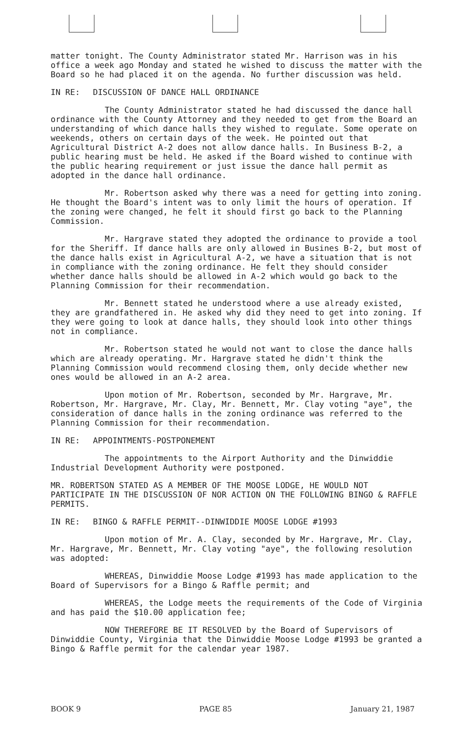matter tonight. The County Administrator stated Mr. Harrison was in his office a week ago Monday and stated he wished to discuss the matter with the Board so he had placed it on the agenda. No further discussion was held.
IN RE: DISCUSSION OF DANCE HALL ORDINANCE
The County Administrator stated he had discussed the dance hall ordinance with the County Attorney and they needed to get from the Board an understanding of which dance halls they wished to regulate. Some operate on weekends, others on certain days of the week. He pointed out that Agricultural District A-2 does not allow dance halls. In Business B-2, a public hearing must be held. He asked if the Board wished to continue with the public hearing requirement or just issue the dance hall permit as adopted in the dance hall ordinance.
Mr. Robertson asked why there was a need for getting into zoning. He thought the Board's intent was to only limit the hours of operation. If the zoning were changed, he felt it should first go back to the Planning Commission.
Mr. Hargrave stated they adopted the ordinance to provide a tool for the Sheriff. If dance halls are only allowed in Busines B-2, but most of the dance halls exist in Agricultural A-2, we have a situation that is not in compliance with the zoning ordinance. He felt they should consider whether dance halls should be allowed in A-2 which would go back to the Planning Commission for their recommendation.
Mr. Bennett stated he understood where a use already existed, they are grandfathered in. He asked why did they need to get into zoning. If they were going to look at dance halls, they should look into other things not in compliance.
Mr. Robertson stated he would not want to close the dance halls which are already operating. Mr. Hargrave stated he didn't think the Planning Commission would recommend closing them, only decide whether new ones would be allowed in an A-2 area.
Upon motion of Mr. Robertson, seconded by Mr. Hargrave, Mr. Robertson, Mr. Hargrave, Mr. Clay, Mr. Bennett, Mr. Clay voting "aye", the consideration of dance halls in the zoning ordinance was referred to the Planning Commission for their recommendation.
IN RE: APPOINTMENTS-POSTPONEMENT
The appointments to the Airport Authority and the Dinwiddie Industrial Development Authority were postponed.
MR. ROBERTSON STATED AS A MEMBER OF THE MOOSE LODGE, HE WOULD NOT PARTICIPATE IN THE DISCUSSION OF NOR ACTION ON THE FOLLOWING BINGO & RAFFLE PERMITS.
IN RE: BINGO & RAFFLE PERMIT--DINWIDDIE MOOSE LODGE #1993
Upon motion of Mr. A. Clay, seconded by Mr. Hargrave, Mr. Clay, Mr. Hargrave, Mr. Bennett, Mr. Clay voting "aye", the following resolution was adopted:
WHEREAS, Dinwiddie Moose Lodge #1993 has made application to the Board of Supervisors for a Bingo & Raffle permit; and
WHEREAS, the Lodge meets the requirements of the Code of Virginia and has paid the $10.00 application fee;
NOW THEREFORE BE IT RESOLVED by the Board of Supervisors of Dinwiddie County, Virginia that the Dinwiddie Moose Lodge #1993 be granted a Bingo & Raffle permit for the calendar year 1987.
BOOK 9 PAGE 85 January 21, 1987